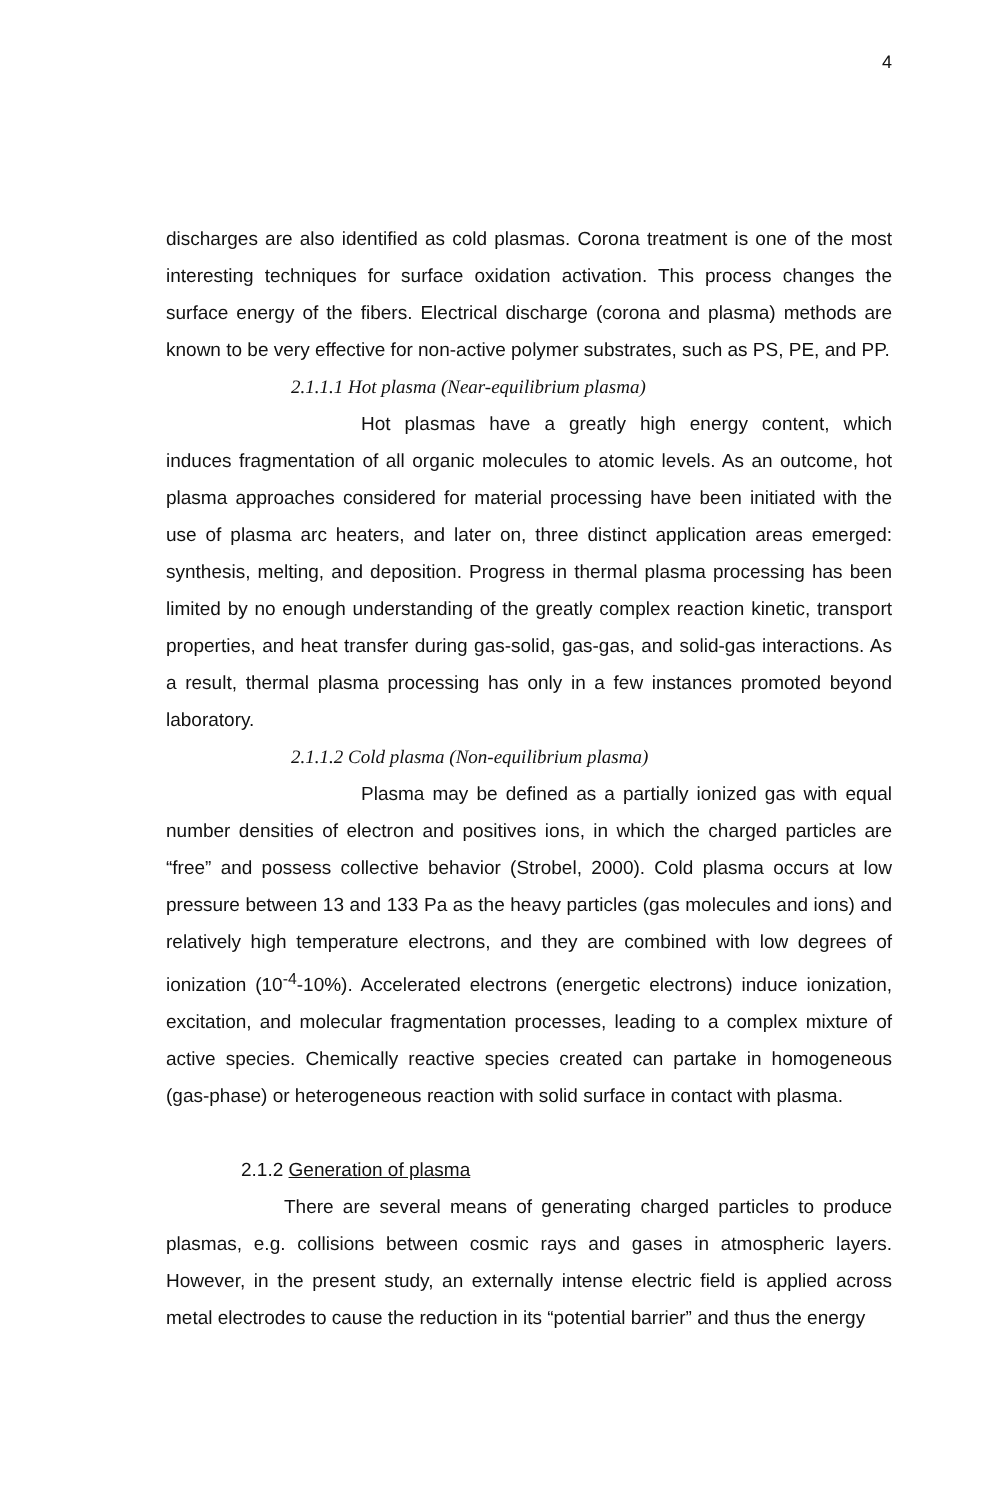4
discharges are also identified as cold plasmas. Corona treatment is one of the most interesting techniques for surface oxidation activation. This process changes the surface energy of the fibers. Electrical discharge (corona and plasma) methods are known to be very effective for non-active polymer substrates, such as PS, PE, and PP.
2.1.1.1 Hot plasma (Near-equilibrium plasma)
Hot plasmas have a greatly high energy content, which induces fragmentation of all organic molecules to atomic levels. As an outcome, hot plasma approaches considered for material processing have been initiated with the use of plasma arc heaters, and later on, three distinct application areas emerged: synthesis, melting, and deposition. Progress in thermal plasma processing has been limited by no enough understanding of the greatly complex reaction kinetic, transport properties, and heat transfer during gas-solid, gas-gas, and solid-gas interactions. As a result, thermal plasma processing has only in a few instances promoted beyond laboratory.
2.1.1.2 Cold plasma (Non-equilibrium plasma)
Plasma may be defined as a partially ionized gas with equal number densities of electron and positives ions, in which the charged particles are “free” and possess collective behavior (Strobel, 2000). Cold plasma occurs at low pressure between 13 and 133 Pa as the heavy particles (gas molecules and ions) and relatively high temperature electrons, and they are combined with low degrees of ionization (10<sup>-4</sup>-10%). Accelerated electrons (energetic electrons) induce ionization, excitation, and molecular fragmentation processes, leading to a complex mixture of active species. Chemically reactive species created can partake in homogeneous (gas-phase) or heterogeneous reaction with solid surface in contact with plasma.
2.1.2 Generation of plasma
There are several means of generating charged particles to produce plasmas, e.g. collisions between cosmic rays and gases in atmospheric layers. However, in the present study, an externally intense electric field is applied across metal electrodes to cause the reduction in its “potential barrier” and thus the energy